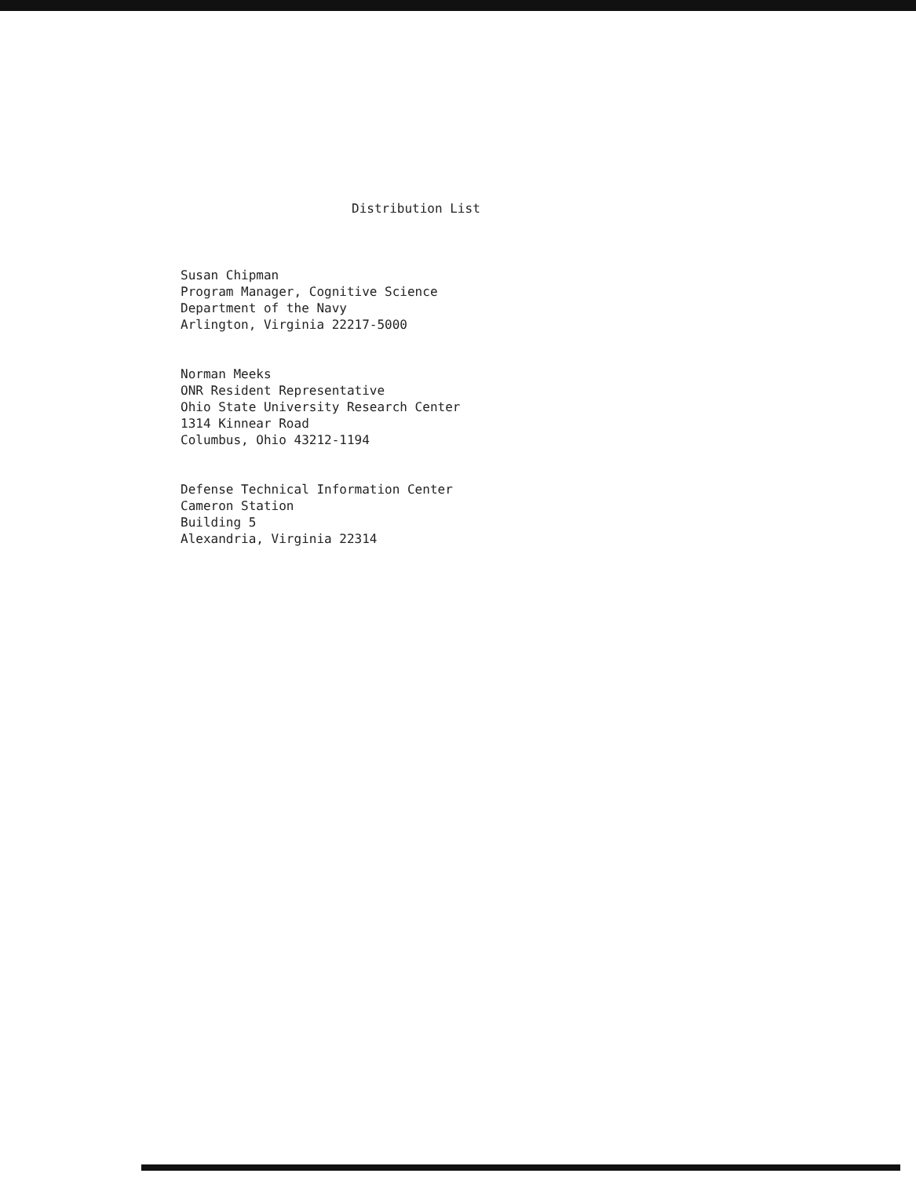Distribution List
Susan Chipman
Program Manager, Cognitive Science
Department of the Navy
Arlington, Virginia 22217-5000
Norman Meeks
ONR Resident Representative
Ohio State University Research Center
1314 Kinnear Road
Columbus, Ohio 43212-1194
Defense Technical Information Center
Cameron Station
Building 5
Alexandria, Virginia 22314